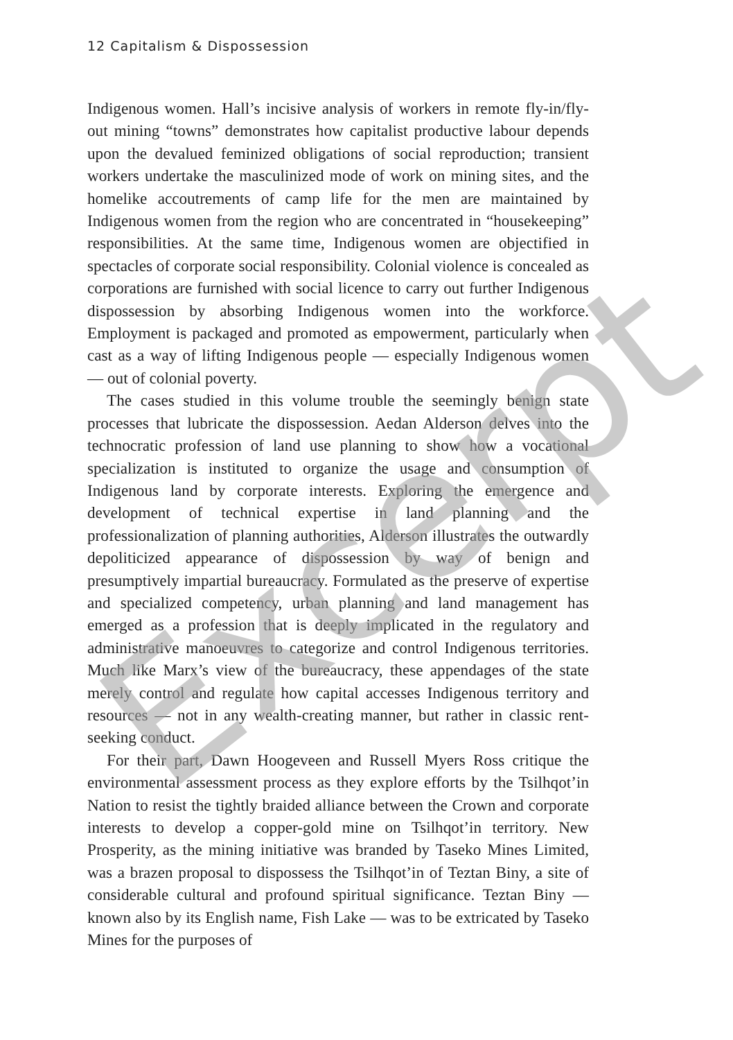12 Capitalism & Dispossession
Indigenous women. Hall’s incisive analysis of workers in remote fly-in/fly-out mining “towns” demonstrates how capitalist productive labour depends upon the devalued feminized obligations of social reproduction; transient workers undertake the masculinized mode of work on mining sites, and the homelike accoutrements of camp life for the men are maintained by Indigenous women from the region who are concentrated in “housekeeping” responsibilities. At the same time, Indigenous women are objectified in spectacles of corporate social responsibility. Colonial violence is concealed as corporations are furnished with social licence to carry out further Indigenous dispossession by absorbing Indigenous women into the workforce. Employment is packaged and promoted as empowerment, particularly when cast as a way of lifting Indigenous people — especially Indigenous women — out of colonial poverty.
The cases studied in this volume trouble the seemingly benign state processes that lubricate the dispossession. Aedan Alderson delves into the technocratic profession of land use planning to show how a vocational specialization is instituted to organize the usage and consumption of Indigenous land by corporate interests. Exploring the emergence and development of technical expertise in land planning and the professionalization of planning authorities, Alderson illustrates the outwardly depoliticized appearance of dispossession by way of benign and presumptively impartial bureaucracy. Formulated as the preserve of expertise and specialized competency, urban planning and land management has emerged as a profession that is deeply implicated in the regulatory and administrative manoeuvres to categorize and control Indigenous territories. Much like Marx’s view of the bureaucracy, these appendages of the state merely control and regulate how capital accesses Indigenous territory and resources — not in any wealth-creating manner, but rather in classic rent-seeking conduct.
For their part, Dawn Hoogeveen and Russell Myers Ross critique the environmental assessment process as they explore efforts by the Tsilhqot’in Nation to resist the tightly braided alliance between the Crown and corporate interests to develop a copper-gold mine on Tsilhqot’in territory. New Prosperity, as the mining initiative was branded by Taseko Mines Limited, was a brazen proposal to dispossess the Tsilhqot’in of Teztan Biny, a site of considerable cultural and profound spiritual significance. Teztan Biny — known also by its English name, Fish Lake — was to be extricated by Taseko Mines for the purposes of
Excerpt